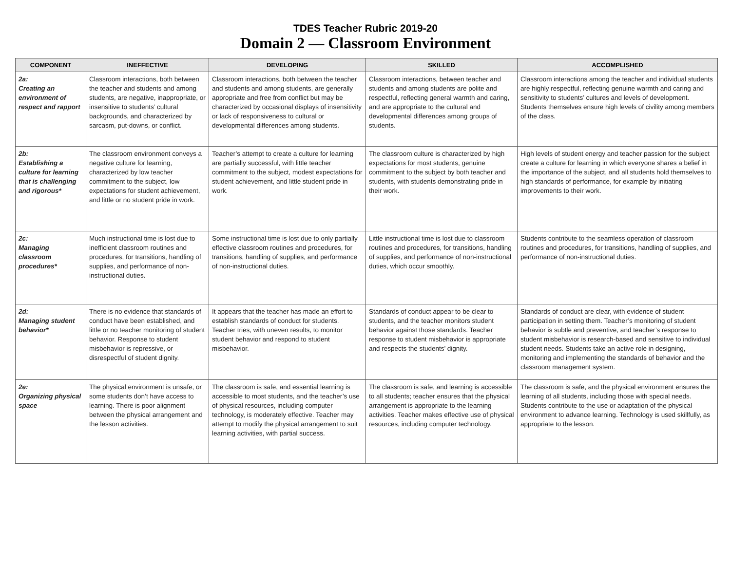TDES Teacher Rubric 2019-20
Domain 2 — Classroom Environment
| COMPONENT | INEFFECTIVE | DEVELOPING | SKILLED | ACCOMPLISHED |
| --- | --- | --- | --- | --- |
| 2a: Creating an environment of respect and rapport | Classroom interactions, both between the teacher and students and among students, are negative, inappropriate, or insensitive to students’ cultural backgrounds, and characterized by sarcasm, put-downs, or conflict. | Classroom interactions, both between the teacher and students and among students, are generally appropriate and free from conflict but may be characterized by occasional displays of insensitivity or lack of responsiveness to cultural or developmental differences among students. | Classroom interactions, between teacher and students and among students are polite and respectful, reflecting general warmth and caring, and are appropriate to the cultural and developmental differences among groups of students. | Classroom interactions among the teacher and individual students are highly respectful, reflecting genuine warmth and caring and sensitivity to students’ cultures and levels of development. Students themselves ensure high levels of civility among members of the class. |
| 2b: Establishing a culture for learning that is challenging and rigorous* | The classroom environment conveys a negative culture for learning, characterized by low teacher commitment to the subject, low expectations for student achievement, and little or no student pride in work. | Teacher’s attempt to create a culture for learning are partially successful, with little teacher commitment to the subject, modest expectations for student achievement, and little student pride in work. | The classroom culture is characterized by high expectations for most students, genuine commitment to the subject by both teacher and students, with students demonstrating pride in their work. | High levels of student energy and teacher passion for the subject create a culture for learning in which everyone shares a belief in the importance of the subject, and all students hold themselves to high standards of performance, for example by initiating improvements to their work. |
| 2c: Managing classroom procedures* | Much instructional time is lost due to inefficient classroom routines and procedures, for transitions, handling of supplies, and performance of non-instructional duties. | Some instructional time is lost due to only partially effective classroom routines and procedures, for transitions, handling of supplies, and performance of non-instructional duties. | Little instructional time is lost due to classroom routines and procedures, for transitions, handling of supplies, and performance of non-instructional duties, which occur smoothly. | Students contribute to the seamless operation of classroom routines and procedures, for transitions, handling of supplies, and performance of non-instructional duties. |
| 2d: Managing student behavior* | There is no evidence that standards of conduct have been established, and little or no teacher monitoring of student behavior. Response to student misbehavior is repressive, or disrespectful of student dignity. | It appears that the teacher has made an effort to establish standards of conduct for students. Teacher tries, with uneven results, to monitor student behavior and respond to student misbehavior. | Standards of conduct appear to be clear to students, and the teacher monitors student behavior against those standards. Teacher response to student misbehavior is appropriate and respects the students’ dignity. | Standards of conduct are clear, with evidence of student participation in setting them. Teacher’s monitoring of student behavior is subtle and preventive, and teacher’s response to student misbehavior is research-based and sensitive to individual student needs. Students take an active role in designing, monitoring and implementing the standards of behavior and the classroom management system. |
| 2e: Organizing physical space | The physical environment is unsafe, or some students don’t have access to learning. There is poor alignment between the physical arrangement and the lesson activities. | The classroom is safe, and essential learning is accessible to most students, and the teacher’s use of physical resources, including computer technology, is moderately effective. Teacher may attempt to modify the physical arrangement to suit learning activities, with partial success. | The classroom is safe, and learning is accessible to all students; teacher ensures that the physical arrangement is appropriate to the learning activities. Teacher makes effective use of physical resources, including computer technology. | The classroom is safe, and the physical environment ensures the learning of all students, including those with special needs. Students contribute to the use or adaptation of the physical environment to advance learning. Technology is used skillfully, as appropriate to the lesson. |